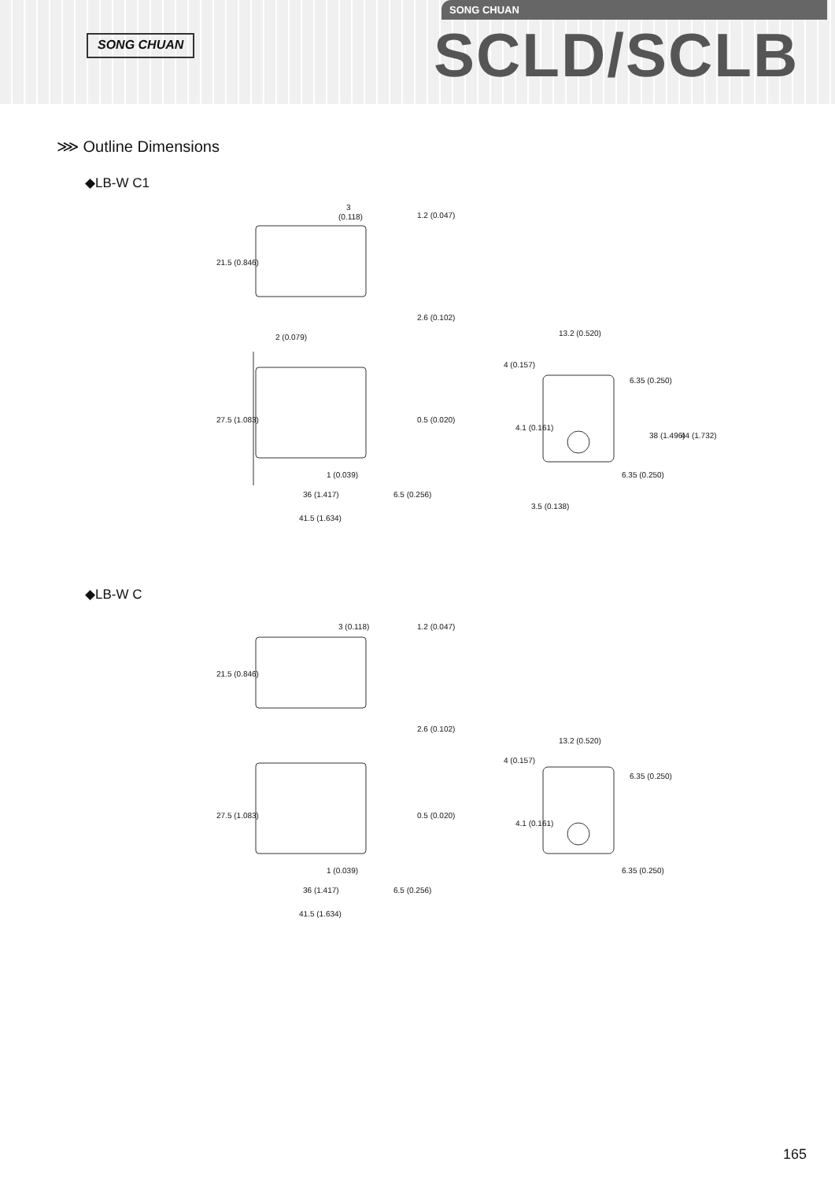SONG CHUAN
SONG CHUAN
SCLD/SCLB
⋙ Outline Dimensions
◆LB-W C1
3
(0.118)
1.2 (0.047)
21.5 (0.846)
2.6 (0.102)
2 (0.079)
27.5 (1.083)
0.5 (0.020)
1 (0.039)
36 (1.417)
6.5 (0.256)
41.5 (1.634)
13.2 (0.520)
4 (0.157)
6.35 (0.250)
4.1 (0.161)
38 (1.496)
44 (1.732)
6.35 (0.250)
3.5 (0.138)
◆LB-W C
3 (0.118)
1.2 (0.047)
21.5 (0.846)
2.6 (0.102)
27.5 (1.083)
0.5 (0.020)
1 (0.039)
36 (1.417)
6.5 (0.256)
41.5 (1.634)
13.2 (0.520)
4 (0.157)
6.35 (0.250)
4.1 (0.161)
6.35 (0.250)
165